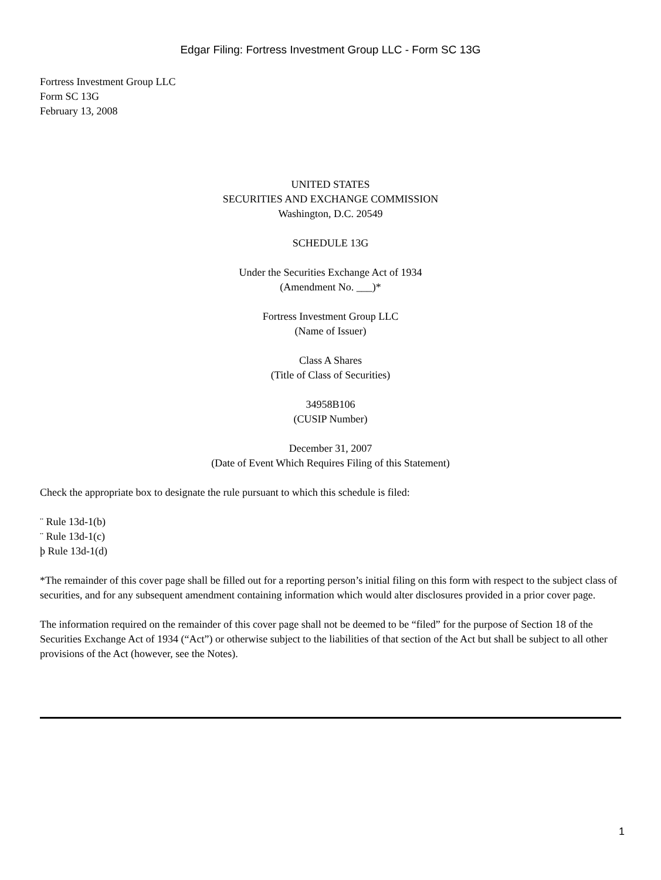Edgar Filing: Fortress Investment Group LLC - Form SC 13G
Fortress Investment Group LLC
Form SC 13G
February 13, 2008
UNITED STATES
SECURITIES AND EXCHANGE COMMISSION
Washington, D.C. 20549
SCHEDULE 13G
Under the Securities Exchange Act of 1934
(Amendment No. ___)*
Fortress Investment Group LLC
(Name of Issuer)
Class A Shares
(Title of Class of Securities)
34958B106
(CUSIP Number)
December 31, 2007
(Date of Event Which Requires Filing of this Statement)
Check the appropriate box to designate the rule pursuant to which this schedule is filed:
¨ Rule 13d-1(b)
¨ Rule 13d-1(c)
þ Rule 13d-1(d)
*The remainder of this cover page shall be filled out for a reporting person’s initial filing on this form with respect to the subject class of securities, and for any subsequent amendment containing information which would alter disclosures provided in a prior cover page.
The information required on the remainder of this cover page shall not be deemed to be “filed” for the purpose of Section 18 of the Securities Exchange Act of 1934 (“Act”) or otherwise subject to the liabilities of that section of the Act but shall be subject to all other provisions of the Act (however, see the Notes).
1